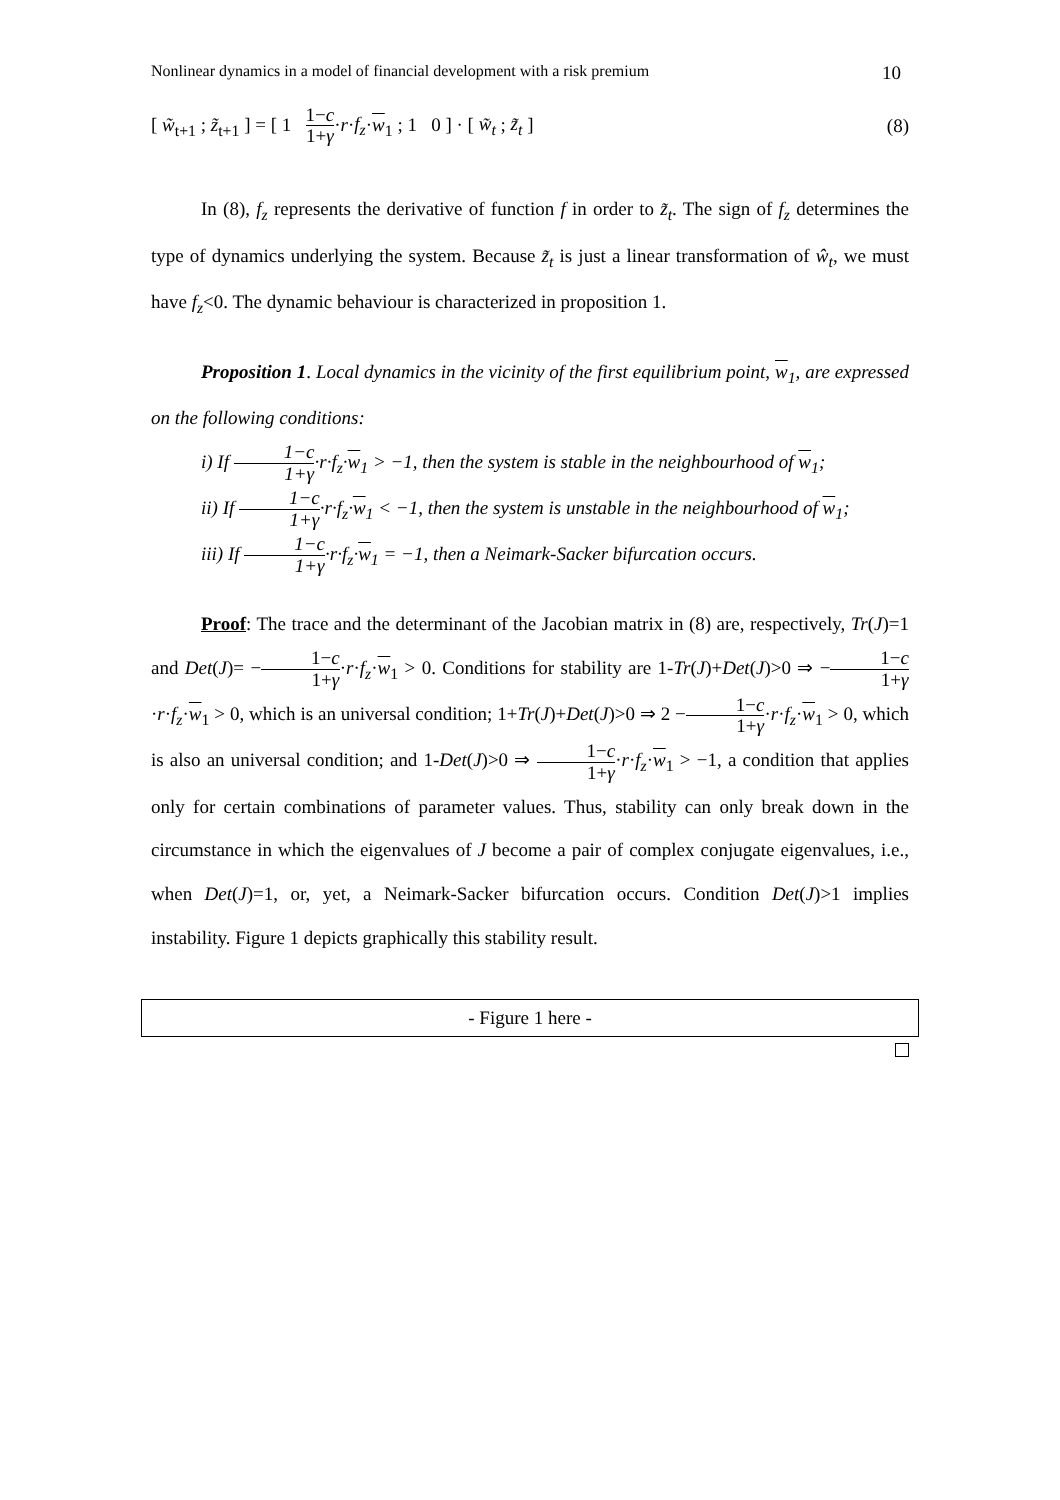Nonlinear dynamics in a model of financial development with a risk premium 10
[ w̃<sub>t+1</sub> ; z̃<sub>t+1</sub> ] = [ 1 1−c 1+γ·r·f<sub>z</sub>·w<sub>1</sub> ; 1 0 ] · [ w̃<sub>t</sub> ; z̃<sub>t</sub> ]
(8)
In (8), f<sub>z</sub> represents the derivative of function f in order to z̃<sub>t</sub>. The sign of f<sub>z</sub> determines the type of dynamics underlying the system. Because z̃<sub>t</sub> is just a linear transformation of ŵ<sub>t</sub>, we must have f<sub>z</sub><0. The dynamic behaviour is characterized in proposition 1.
Proposition 1. Local dynamics in the vicinity of the first equilibrium point, w<sub>1</sub>, are expressed on the following conditions:
i) If 1−c 1+γ·r·f<sub>z</sub>·w<sub>1</sub> > −1, then the system is stable in the neighbourhood of w<sub>1</sub>;
ii) If 1−c 1+γ·r·f<sub>z</sub>·w<sub>1</sub> < −1, then the system is unstable in the neighbourhood of w<sub>1</sub>;
iii) If 1−c 1+γ·r·f<sub>z</sub>·w<sub>1</sub> = −1, then a Neimark-Sacker bifurcation occurs.
Proof: The trace and the determinant of the Jacobian matrix in (8) are, respectively, Tr(J)=1 and Det(J)= −1−c 1+γ·r·f<sub>z</sub>·w<sub>1</sub> > 0. Conditions for stability are 1-Tr(J)+Det(J)>0 ⇒ −1−c 1+γ·r·f<sub>z</sub>·w<sub>1</sub> > 0, which is an universal condition; 1+Tr(J)+Det(J)>0 ⇒ 2 −1−c 1+γ·r·f<sub>z</sub>·w<sub>1</sub> > 0, which is also an universal condition; and 1-Det(J)>0 ⇒ 1−c 1+γ·r·f<sub>z</sub>·w<sub>1</sub> > −1, a condition that applies only for certain combinations of parameter values. Thus, stability can only break down in the circumstance in which the eigenvalues of J become a pair of complex conjugate eigenvalues, i.e., when Det(J)=1, or, yet, a Neimark-Sacker bifurcation occurs. Condition Det(J)>1 implies instability. Figure 1 depicts graphically this stability result.
- Figure 1 here -